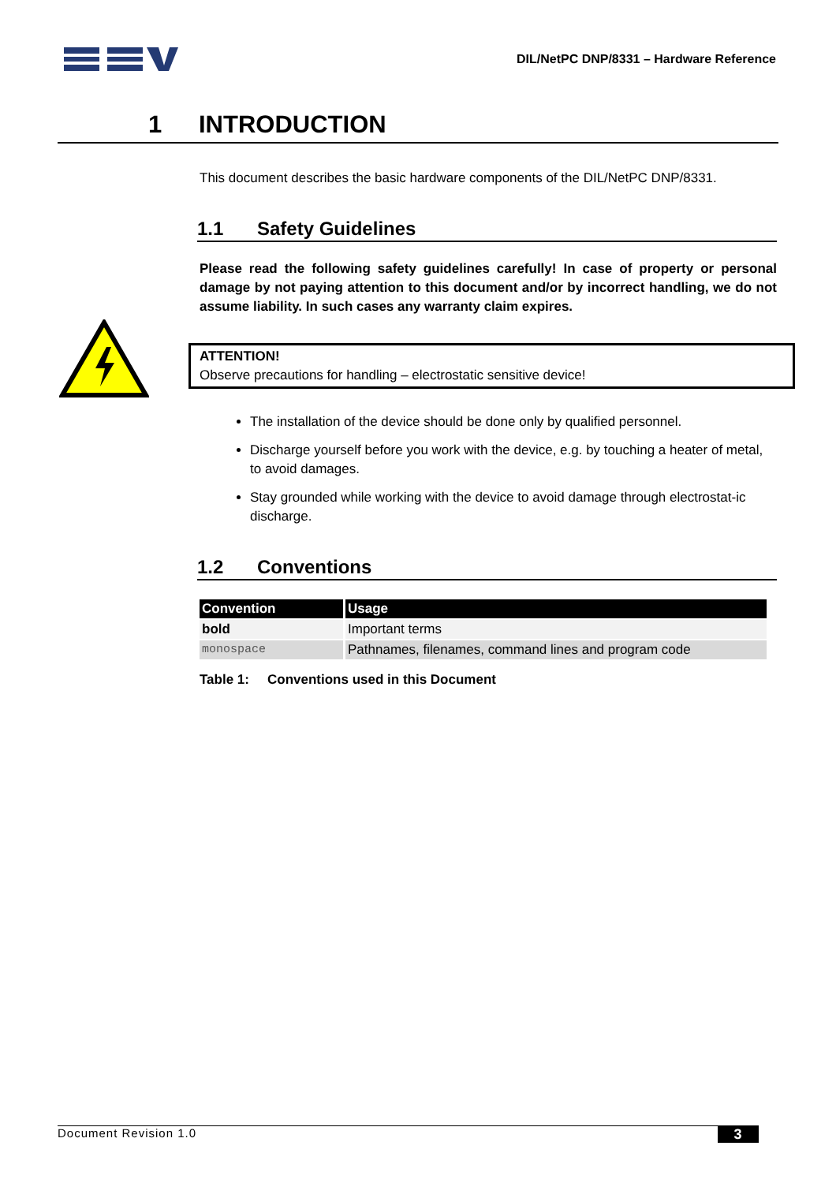DIL/NetPC DNP/8331 – Hardware Reference
1 INTRODUCTION
This document describes the basic hardware components of the DIL/NetPC DNP/8331.
1.1 Safety Guidelines
Please read the following safety guidelines carefully! In case of property or personal damage by not paying attention to this document and/or by incorrect handling, we do not assume liability. In such cases any warranty claim expires.
ATTENTION!
Observe precautions for handling – electrostatic sensitive device!
The installation of the device should be done only by qualified personnel.
Discharge yourself before you work with the device, e.g. by touching a heater of metal, to avoid damages.
Stay grounded while working with the device to avoid damage through electrostat-ic discharge.
1.2 Conventions
| Convention | Usage |
| --- | --- |
| bold | Important terms |
| monospace | Pathnames, filenames, command lines and program code |
Table 1: Conventions used in this Document
Document Revision 1.0 3